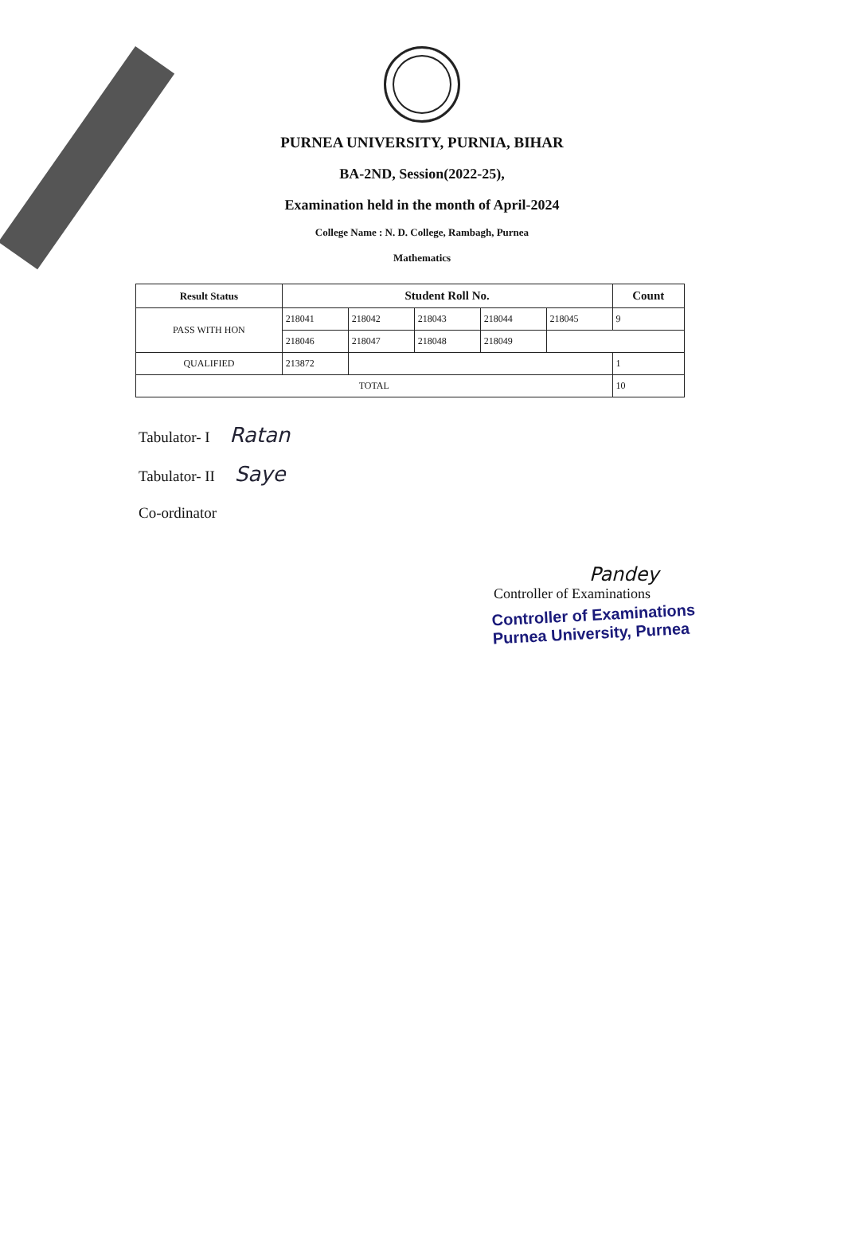PURNEA UNIVERSITY, PURNIA, BIHAR
BA-2ND, Session(2022-25),
Examination held in the month of April-2024
College Name : N. D. College, Rambagh, Purnea
Mathematics
| Result Status | Student Roll No. | | | | | Count |
| --- | --- | --- | --- | --- | --- | --- |
| PASS WITH HON | 218041 | 218042 | 218043 | 218044 | 218045 | 9 |
| | 218046 | 218047 | 218048 | 218049 | | |
| QUALIFIED | 213872 | | | | | 1 |
| TOTAL | | | | | | 10 |
Tabulator- I Ratan
Tabulator- II Saye
Co-ordinator
Pandey
Controller of Examinations
Controller of Examinations
Purnea University, Purnea